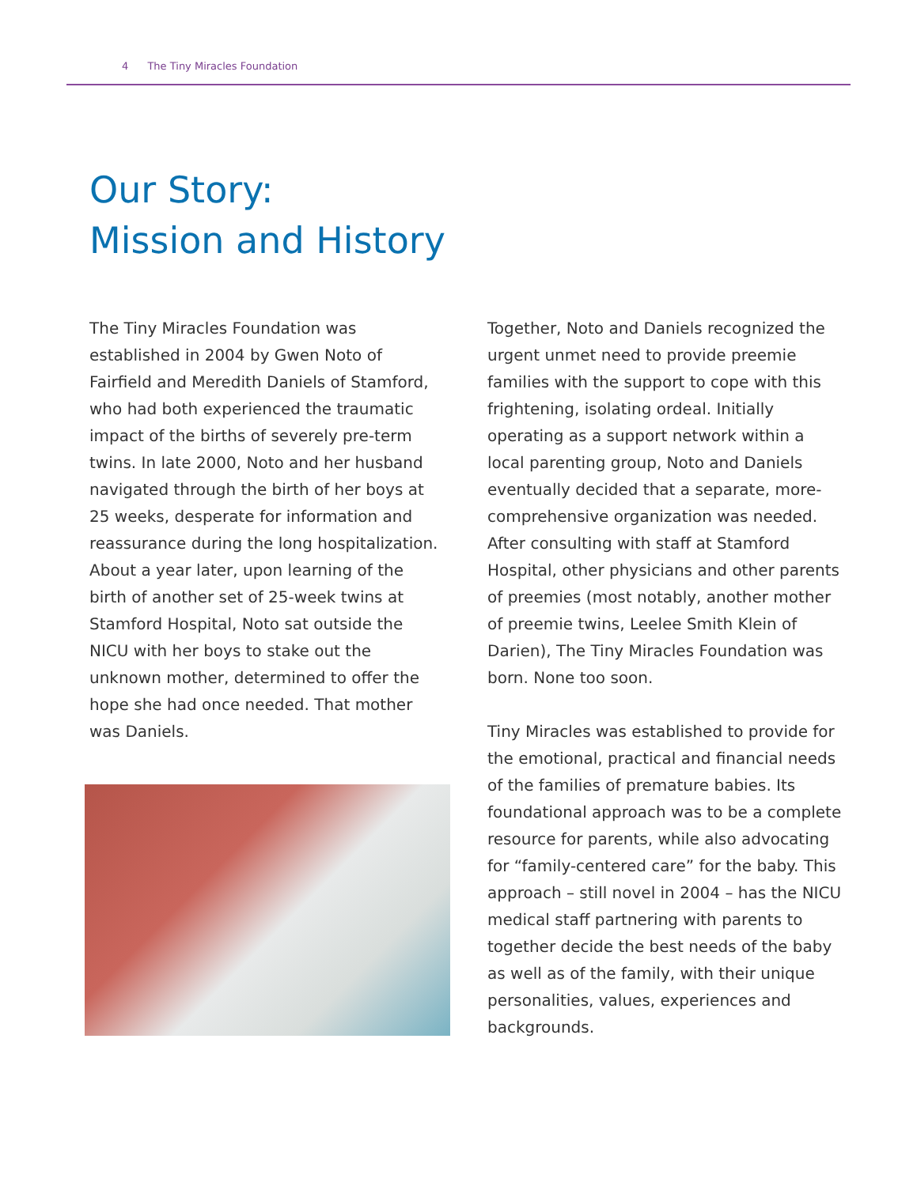4 The Tiny Miracles Foundation
Our Story:
Mission and History
The Tiny Miracles Foundation was established in 2004 by Gwen Noto of Fairfield and Meredith Daniels of Stamford, who had both experienced the traumatic impact of the births of severely pre-term twins. In late 2000, Noto and her husband navigated through the birth of her boys at 25 weeks, desperate for information and reassurance during the long hospitalization. About a year later, upon learning of the birth of another set of 25-week twins at Stamford Hospital, Noto sat outside the NICU with her boys to stake out the unknown mother, determined to offer the hope she had once needed. That mother was Daniels.
Together, Noto and Daniels recognized the urgent unmet need to provide preemie families with the support to cope with this frightening, isolating ordeal. Initially operating as a support network within a local parenting group, Noto and Daniels eventually decided that a separate, more-comprehensive organization was needed. After consulting with staff at Stamford Hospital, other physicians and other parents of preemies (most notably, another mother of preemie twins, Leelee Smith Klein of Darien), The Tiny Miracles Foundation was born. None too soon.
Tiny Miracles was established to provide for the emotional, practical and financial needs of the families of premature babies. Its foundational approach was to be a complete resource for parents, while also advocating for “family-centered care” for the baby. This approach – still novel in 2004 – has the NICU medical staff partnering with parents to together decide the best needs of the baby as well as of the family, with their unique personalities, values, experiences and backgrounds.